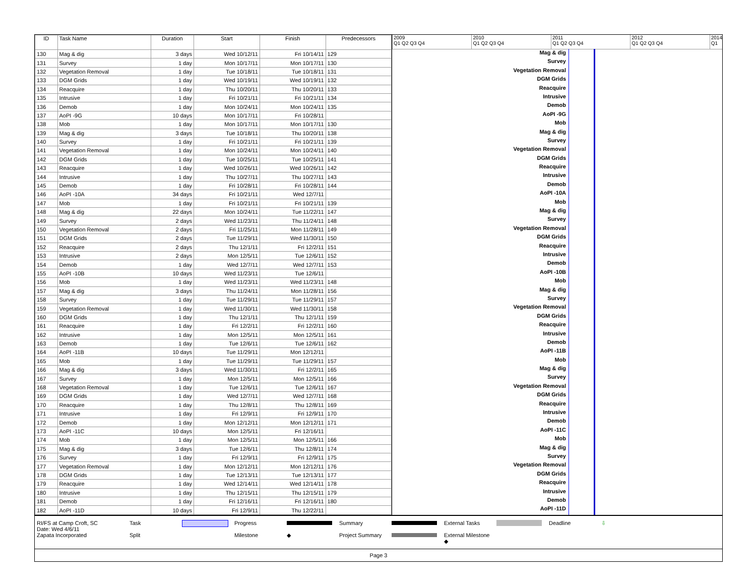| ID | Task Name | Duration | Start | Finish | Predecessors |
| --- | --- | --- | --- | --- | --- |
| 130 | Mag & dig | 3 days | Wed 10/12/11 | Fri 10/14/11 | 129 |
| 131 | Survey | 1 day | Mon 10/17/11 | Mon 10/17/11 | 130 |
| 132 | Vegetation Removal | 1 day | Tue 10/18/11 | Tue 10/18/11 | 131 |
| 133 | DGM Grids | 1 day | Wed 10/19/11 | Wed 10/19/11 | 132 |
| 134 | Reacquire | 1 day | Thu 10/20/11 | Thu 10/20/11 | 133 |
| 135 | Intrusive | 1 day | Fri 10/21/11 | Fri 10/21/11 | 134 |
| 136 | Demob | 1 day | Mon 10/24/11 | Mon 10/24/11 | 135 |
| 137 | AoPI -9G | 10 days | Mon 10/17/11 | Fri 10/28/11 | |
| 138 | Mob | 1 day | Mon 10/17/11 | Mon 10/17/11 | 130 |
| 139 | Mag & dig | 3 days | Tue 10/18/11 | Thu 10/20/11 | 138 |
| 140 | Survey | 1 day | Fri 10/21/11 | Fri 10/21/11 | 139 |
| 141 | Vegetation Removal | 1 day | Mon 10/24/11 | Mon 10/24/11 | 140 |
| 142 | DGM Grids | 1 day | Tue 10/25/11 | Tue 10/25/11 | 141 |
| 143 | Reacquire | 1 day | Wed 10/26/11 | Wed 10/26/11 | 142 |
| 144 | Intrusive | 1 day | Thu 10/27/11 | Thu 10/27/11 | 143 |
| 145 | Demob | 1 day | Fri 10/28/11 | Fri 10/28/11 | 144 |
| 146 | AoPI -10A | 34 days | Fri 10/21/11 | Wed 12/7/11 | |
| 147 | Mob | 1 day | Fri 10/21/11 | Fri 10/21/11 | 139 |
| 148 | Mag & dig | 22 days | Mon 10/24/11 | Tue 11/22/11 | 147 |
| 149 | Survey | 2 days | Wed 11/23/11 | Thu 11/24/11 | 148 |
| 150 | Vegetation Removal | 2 days | Fri 11/25/11 | Mon 11/28/11 | 149 |
| 151 | DGM Grids | 2 days | Tue 11/29/11 | Wed 11/30/11 | 150 |
| 152 | Reacquire | 2 days | Thu 12/1/11 | Fri 12/2/11 | 151 |
| 153 | Intrusive | 2 days | Mon 12/5/11 | Tue 12/6/11 | 152 |
| 154 | Demob | 1 day | Wed 12/7/11 | Wed 12/7/11 | 153 |
| 155 | AoPI -10B | 10 days | Wed 11/23/11 | Tue 12/6/11 | |
| 156 | Mob | 1 day | Wed 11/23/11 | Wed 11/23/11 | 148 |
| 157 | Mag & dig | 3 days | Thu 11/24/11 | Mon 11/28/11 | 156 |
| 158 | Survey | 1 day | Tue 11/29/11 | Tue 11/29/11 | 157 |
| 159 | Vegetation Removal | 1 day | Wed 11/30/11 | Wed 11/30/11 | 158 |
| 160 | DGM Grids | 1 day | Thu 12/1/11 | Thu 12/1/11 | 159 |
| 161 | Reacquire | 1 day | Fri 12/2/11 | Fri 12/2/11 | 160 |
| 162 | Intrusive | 1 day | Mon 12/5/11 | Mon 12/5/11 | 161 |
| 163 | Demob | 1 day | Tue 12/6/11 | Tue 12/6/11 | 162 |
| 164 | AoPI -11B | 10 days | Tue 11/29/11 | Mon 12/12/11 | |
| 165 | Mob | 1 day | Tue 11/29/11 | Tue 11/29/11 | 157 |
| 166 | Mag & dig | 3 days | Wed 11/30/11 | Fri 12/2/11 | 165 |
| 167 | Survey | 1 day | Mon 12/5/11 | Mon 12/5/11 | 166 |
| 168 | Vegetation Removal | 1 day | Tue 12/6/11 | Tue 12/6/11 | 167 |
| 169 | DGM Grids | 1 day | Wed 12/7/11 | Wed 12/7/11 | 168 |
| 170 | Reacquire | 1 day | Thu 12/8/11 | Thu 12/8/11 | 169 |
| 171 | Intrusive | 1 day | Fri 12/9/11 | Fri 12/9/11 | 170 |
| 172 | Demob | 1 day | Mon 12/12/11 | Mon 12/12/11 | 171 |
| 173 | AoPI -11C | 10 days | Mon 12/5/11 | Fri 12/16/11 | |
| 174 | Mob | 1 day | Mon 12/5/11 | Mon 12/5/11 | 166 |
| 175 | Mag & dig | 3 days | Tue 12/6/11 | Thu 12/8/11 | 174 |
| 176 | Survey | 1 day | Fri 12/9/11 | Fri 12/9/11 | 175 |
| 177 | Vegetation Removal | 1 day | Mon 12/12/11 | Mon 12/12/11 | 176 |
| 178 | DGM Grids | 1 day | Tue 12/13/11 | Tue 12/13/11 | 177 |
| 179 | Reacquire | 1 day | Wed 12/14/11 | Wed 12/14/11 | 178 |
| 180 | Intrusive | 1 day | Thu 12/15/11 | Thu 12/15/11 | 179 |
| 181 | Demob | 1 day | Fri 12/16/11 | Fri 12/16/11 | 180 |
| 182 | AoPI -11D | 10 days | Fri 12/9/11 | Thu 12/22/11 | |
2009
Q1 Q2 Q3 Q4
2010
Q1 Q2 Q3 Q4
2011
Q1 Q2 Q3 Q4
2012
Q1 Q2 Q3 Q4
2014
Q1
Mag & dig
Survey
Vegetation Removal
DGM Grids
Reacquire
Intrusive
Demob
AoPI -9G
Mob
Mag & dig
Survey
Vegetation Removal
DGM Grids
Reacquire
Intrusive
Demob
AoPI -10A
Mob
Mag & dig
Survey
Vegetation Removal
DGM Grids
Reacquire
Intrusive
Demob
AoPI -10B
Mob
Mag & dig
Survey
Vegetation Removal
DGM Grids
Reacquire
Intrusive
Demob
AoPI -11B
Mob
Mag & dig
Survey
Vegetation Removal
DGM Grids
Reacquire
Intrusive
Demob
AoPI -11C
Mob
Mag & dig
Survey
Vegetation Removal
DGM Grids
Reacquire
Intrusive
Demob
AoPI -11D
RI/FS at Camp Croft, SC
Date: Wed 4/6/11
Zapata Incorporated
Task
Split
Progress
Milestone
◆
Summary
Project Summary
External Tasks
External Milestone ◆
Deadline
⇩
Page 3